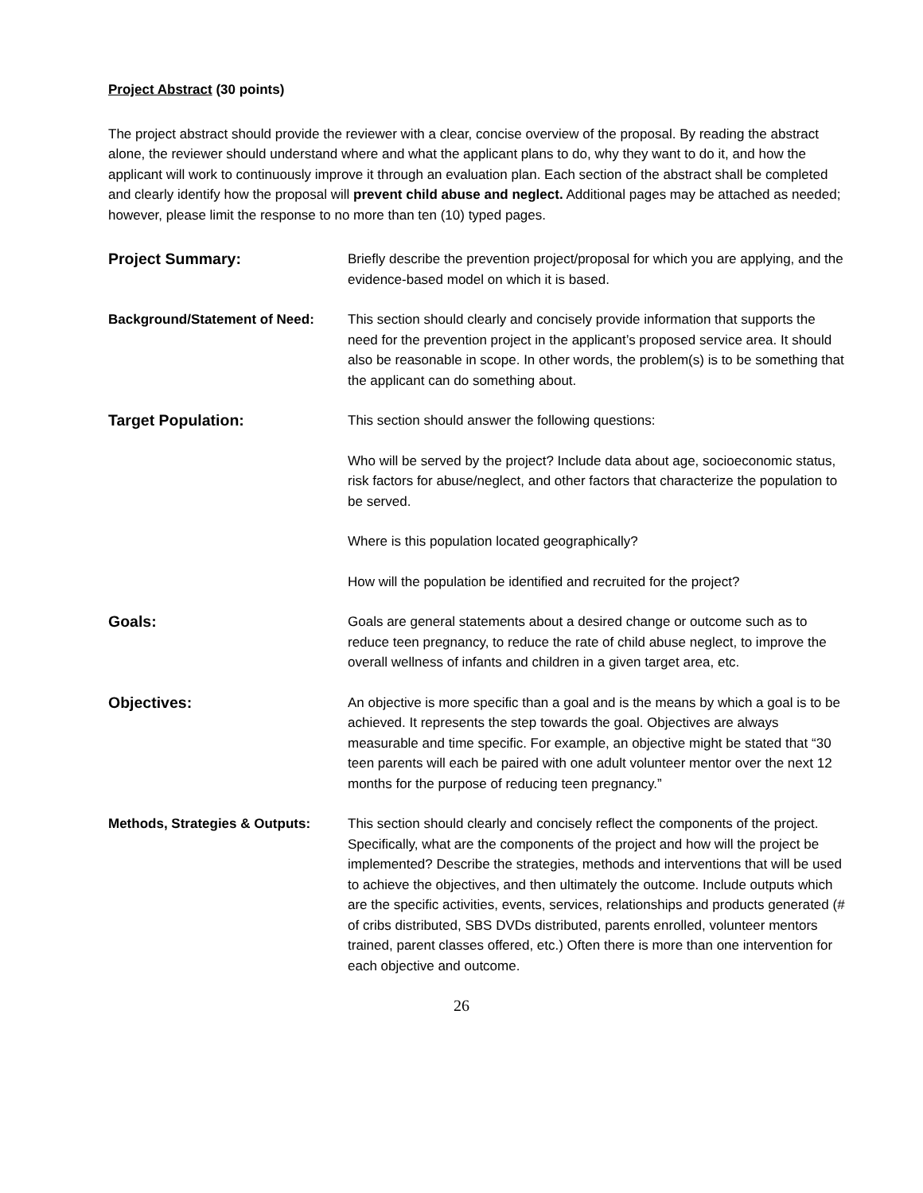Project Abstract (30 points)
The project abstract should provide the reviewer with a clear, concise overview of the proposal. By reading the abstract alone, the reviewer should understand where and what the applicant plans to do, why they want to do it, and how the applicant will work to continuously improve it through an evaluation plan. Each section of the abstract shall be completed and clearly identify how the proposal will prevent child abuse and neglect. Additional pages may be attached as needed; however, please limit the response to no more than ten (10) typed pages.
Project Summary: Briefly describe the prevention project/proposal for which you are applying, and the evidence-based model on which it is based.
Background/Statement of Need: This section should clearly and concisely provide information that supports the need for the prevention project in the applicant’s proposed service area. It should also be reasonable in scope. In other words, the problem(s) is to be something that the applicant can do something about.
Target Population: This section should answer the following questions:
Who will be served by the project? Include data about age, socioeconomic status, risk factors for abuse/neglect, and other factors that characterize the population to be served.
Where is this population located geographically?
How will the population be identified and recruited for the project?
Goals: Goals are general statements about a desired change or outcome such as to reduce teen pregnancy, to reduce the rate of child abuse neglect, to improve the overall wellness of infants and children in a given target area, etc.
Objectives: An objective is more specific than a goal and is the means by which a goal is to be achieved. It represents the step towards the goal. Objectives are always measurable and time specific. For example, an objective might be stated that “30 teen parents will each be paired with one adult volunteer mentor over the next 12 months for the purpose of reducing teen pregnancy.”
Methods, Strategies & Outputs:
This section should clearly and concisely reflect the components of the project. Specifically, what are the components of the project and how will the project be implemented? Describe the strategies, methods and interventions that will be used to achieve the objectives, and then ultimately the outcome. Include outputs which are the specific activities, events, services, relationships and products generated (# of cribs distributed, SBS DVDs distributed, parents enrolled, volunteer mentors trained, parent classes offered, etc.) Often there is more than one intervention for each objective and outcome.
26